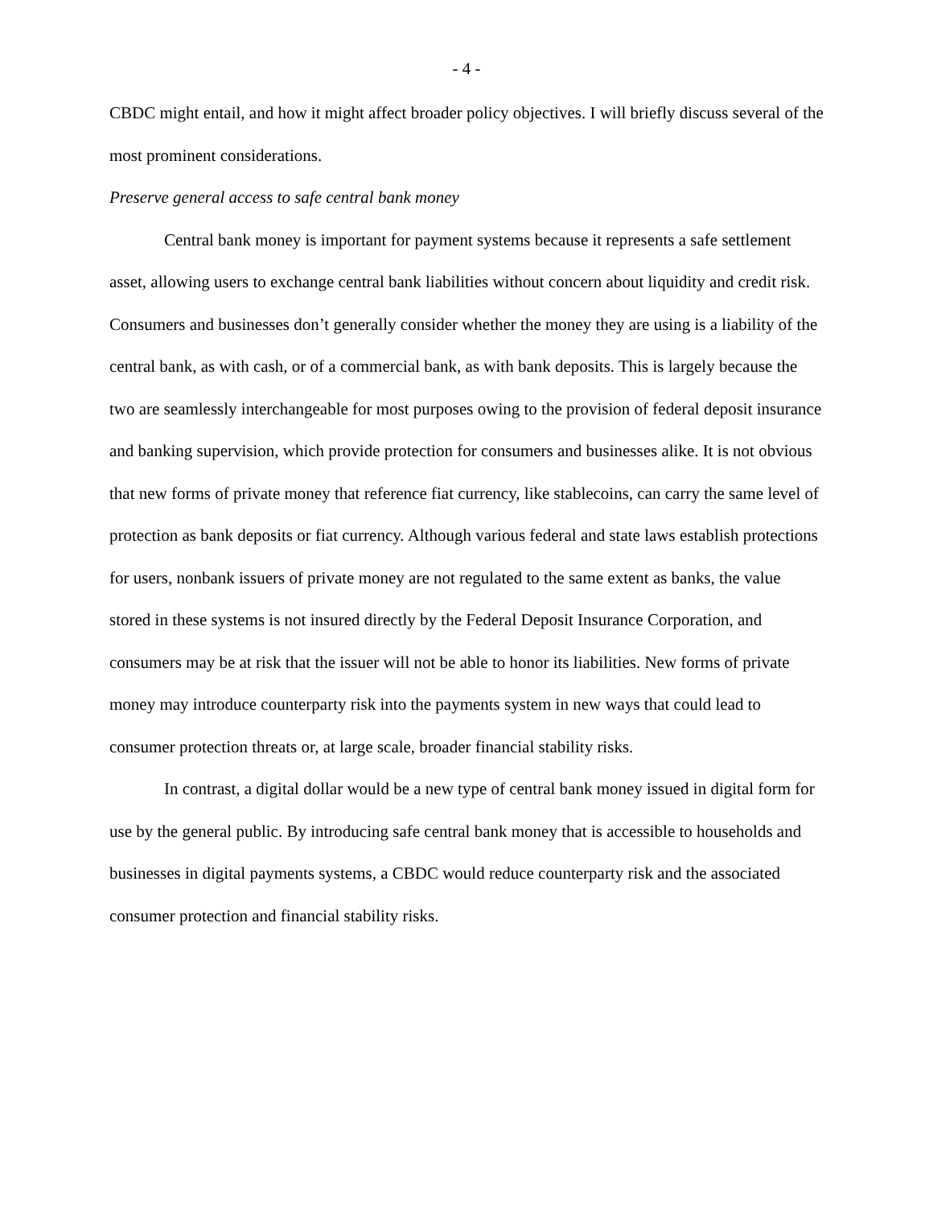- 4 -
CBDC might entail, and how it might affect broader policy objectives. I will briefly discuss several of the most prominent considerations.
Preserve general access to safe central bank money
Central bank money is important for payment systems because it represents a safe settlement asset, allowing users to exchange central bank liabilities without concern about liquidity and credit risk. Consumers and businesses don’t generally consider whether the money they are using is a liability of the central bank, as with cash, or of a commercial bank, as with bank deposits. This is largely because the two are seamlessly interchangeable for most purposes owing to the provision of federal deposit insurance and banking supervision, which provide protection for consumers and businesses alike. It is not obvious that new forms of private money that reference fiat currency, like stablecoins, can carry the same level of protection as bank deposits or fiat currency. Although various federal and state laws establish protections for users, nonbank issuers of private money are not regulated to the same extent as banks, the value stored in these systems is not insured directly by the Federal Deposit Insurance Corporation, and consumers may be at risk that the issuer will not be able to honor its liabilities. New forms of private money may introduce counterparty risk into the payments system in new ways that could lead to consumer protection threats or, at large scale, broader financial stability risks.
In contrast, a digital dollar would be a new type of central bank money issued in digital form for use by the general public. By introducing safe central bank money that is accessible to households and businesses in digital payments systems, a CBDC would reduce counterparty risk and the associated consumer protection and financial stability risks.